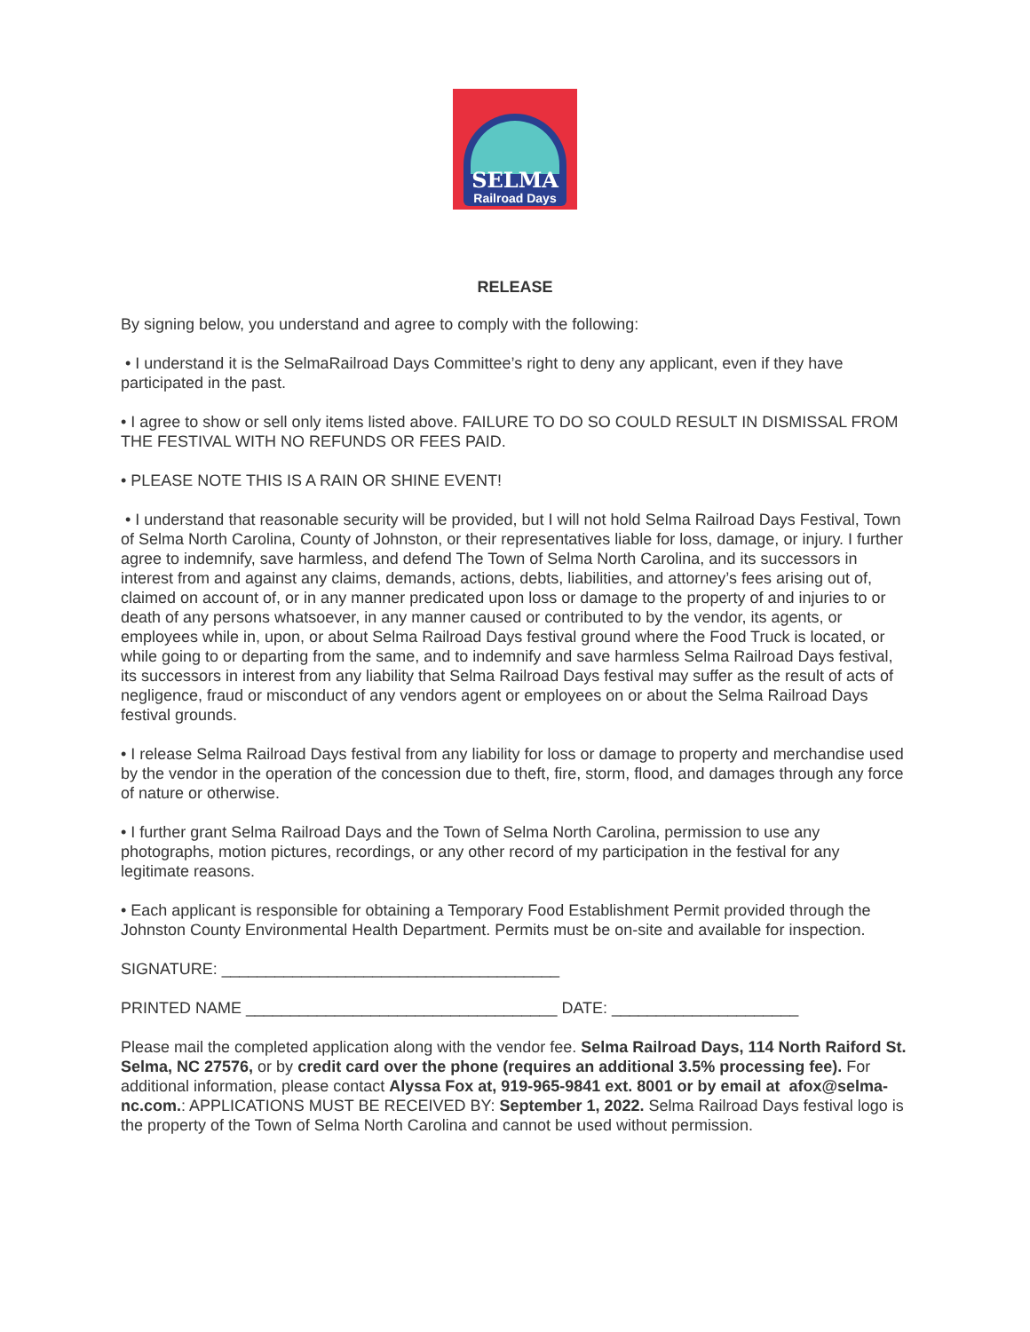SELMA
Railroad Days
RELEASE
By signing below, you understand and agree to comply with the following:
• I understand it is the SelmaRailroad Days Committee’s right to deny any applicant, even if they have participated in the past.
• I agree to show or sell only items listed above. FAILURE TO DO SO COULD RESULT IN DISMISSAL FROM THE FESTIVAL WITH NO REFUNDS OR FEES PAID.
• PLEASE NOTE THIS IS A RAIN OR SHINE EVENT!
• I understand that reasonable security will be provided, but I will not hold Selma Railroad Days Festival, Town of Selma North Carolina, County of Johnston, or their representatives liable for loss, damage, or injury. I further agree to indemnify, save harmless, and defend The Town of Selma North Carolina, and its successors in interest from and against any claims, demands, actions, debts, liabilities, and attorney’s fees arising out of, claimed on account of, or in any manner predicated upon loss or damage to the property of and injuries to or death of any persons whatsoever, in any manner caused or contributed to by the vendor, its agents, or employees while in, upon, or about Selma Railroad Days festival ground where the Food Truck is located, or while going to or departing from the same, and to indemnify and save harmless Selma Railroad Days festival, its successors in interest from any liability that Selma Railroad Days festival may suffer as the result of acts of negligence, fraud or misconduct of any vendors agent or employees on or about the Selma Railroad Days festival grounds.
• I release Selma Railroad Days festival from any liability for loss or damage to property and merchandise used by the vendor in the operation of the concession due to theft, fire, storm, flood, and damages through any force of nature or otherwise.
• I further grant Selma Railroad Days and the Town of Selma North Carolina, permission to use any photographs, motion pictures, recordings, or any other record of my participation in the festival for any legitimate reasons.
• Each applicant is responsible for obtaining a Temporary Food Establishment Permit provided through the Johnston County Environmental Health Department. Permits must be on-site and available for inspection.
SIGNATURE: ______________________________________
PRINTED NAME ___________________________________ DATE: _____________________
Please mail the completed application along with the vendor fee. Selma Railroad Days, 114 North Raiford St. Selma, NC 27576, or by credit card over the phone (requires an additional 3.5% processing fee). For additional information, please contact Alyssa Fox at, 919-965-9841 ext. 8001 or by email at afox@selma-nc.com.: APPLICATIONS MUST BE RECEIVED BY: September 1, 2022. Selma Railroad Days festival logo is the property of the Town of Selma North Carolina and cannot be used without permission.